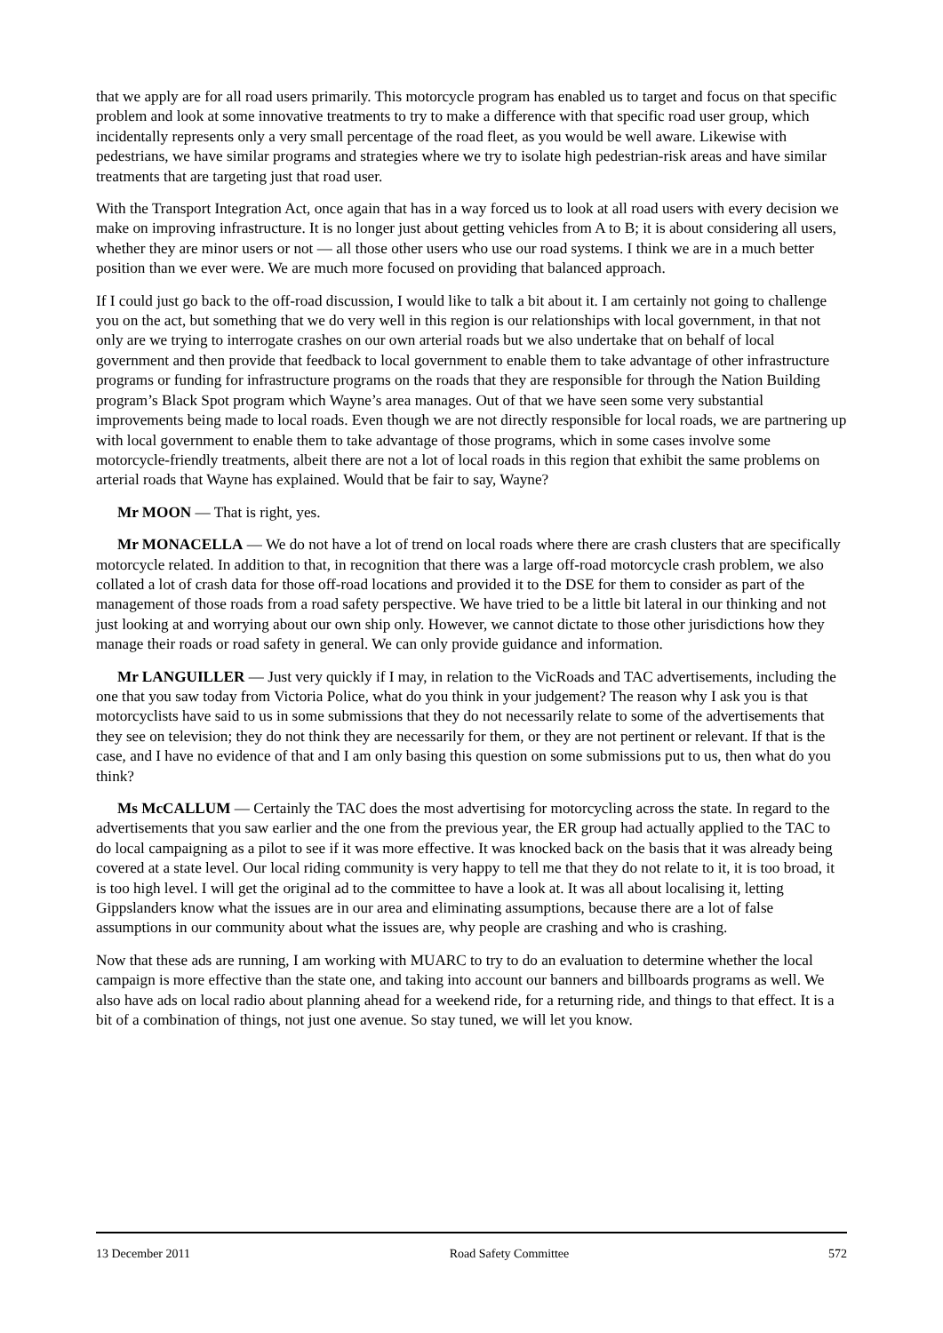that we apply are for all road users primarily. This motorcycle program has enabled us to target and focus on that specific problem and look at some innovative treatments to try to make a difference with that specific road user group, which incidentally represents only a very small percentage of the road fleet, as you would be well aware. Likewise with pedestrians, we have similar programs and strategies where we try to isolate high pedestrian-risk areas and have similar treatments that are targeting just that road user.
With the Transport Integration Act, once again that has in a way forced us to look at all road users with every decision we make on improving infrastructure. It is no longer just about getting vehicles from A to B; it is about considering all users, whether they are minor users or not — all those other users who use our road systems. I think we are in a much better position than we ever were. We are much more focused on providing that balanced approach.
If I could just go back to the off-road discussion, I would like to talk a bit about it. I am certainly not going to challenge you on the act, but something that we do very well in this region is our relationships with local government, in that not only are we trying to interrogate crashes on our own arterial roads but we also undertake that on behalf of local government and then provide that feedback to local government to enable them to take advantage of other infrastructure programs or funding for infrastructure programs on the roads that they are responsible for through the Nation Building program’s Black Spot program which Wayne’s area manages. Out of that we have seen some very substantial improvements being made to local roads. Even though we are not directly responsible for local roads, we are partnering up with local government to enable them to take advantage of those programs, which in some cases involve some motorcycle-friendly treatments, albeit there are not a lot of local roads in this region that exhibit the same problems on arterial roads that Wayne has explained. Would that be fair to say, Wayne?
Mr MOON — That is right, yes.
Mr MONACELLA — We do not have a lot of trend on local roads where there are crash clusters that are specifically motorcycle related. In addition to that, in recognition that there was a large off-road motorcycle crash problem, we also collated a lot of crash data for those off-road locations and provided it to the DSE for them to consider as part of the management of those roads from a road safety perspective. We have tried to be a little bit lateral in our thinking and not just looking at and worrying about our own ship only. However, we cannot dictate to those other jurisdictions how they manage their roads or road safety in general. We can only provide guidance and information.
Mr LANGUILLER — Just very quickly if I may, in relation to the VicRoads and TAC advertisements, including the one that you saw today from Victoria Police, what do you think in your judgement? The reason why I ask you is that motorcyclists have said to us in some submissions that they do not necessarily relate to some of the advertisements that they see on television; they do not think they are necessarily for them, or they are not pertinent or relevant. If that is the case, and I have no evidence of that and I am only basing this question on some submissions put to us, then what do you think?
Ms McCALLUM — Certainly the TAC does the most advertising for motorcycling across the state. In regard to the advertisements that you saw earlier and the one from the previous year, the ER group had actually applied to the TAC to do local campaigning as a pilot to see if it was more effective. It was knocked back on the basis that it was already being covered at a state level. Our local riding community is very happy to tell me that they do not relate to it, it is too broad, it is too high level. I will get the original ad to the committee to have a look at. It was all about localising it, letting Gippslanders know what the issues are in our area and eliminating assumptions, because there are a lot of false assumptions in our community about what the issues are, why people are crashing and who is crashing.
Now that these ads are running, I am working with MUARC to try to do an evaluation to determine whether the local campaign is more effective than the state one, and taking into account our banners and billboards programs as well. We also have ads on local radio about planning ahead for a weekend ride, for a returning ride, and things to that effect. It is a bit of a combination of things, not just one avenue. So stay tuned, we will let you know.
13 December 2011 Road Safety Committee 572